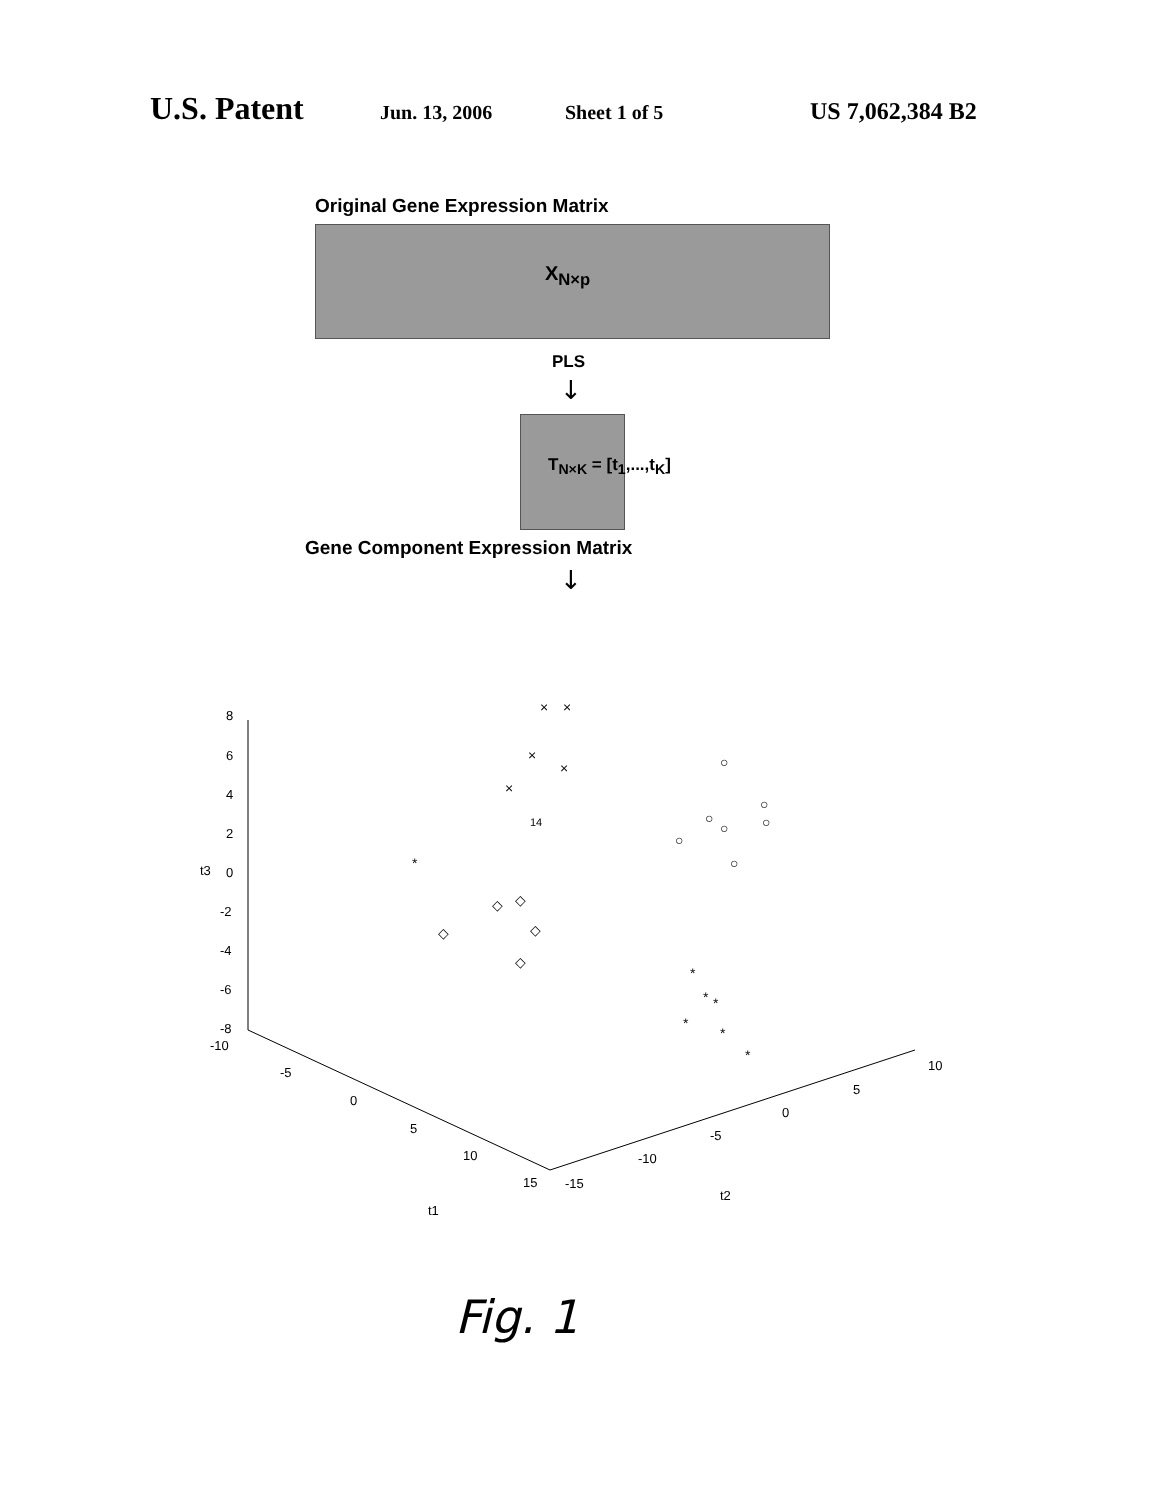U.S. Patent Jun. 13, 2006 Sheet 1 of 5 US 7,062,384 B2
Original Gene Expression Matrix
X<sub>N×p</sub>
PLS
↓
T<sub>N×K</sub> = [t<sub>1</sub>,...,t<sub>K</sub>]
Gene Component Expression Matrix
↓
8
6
4
2
0
-2
-4
-6
-8
t3
-10
-5
0
5
10
15
t1
-15
-10
-5
0
5
10
t2
14
×
×
×
×
×
○
○
○
○
○
○
○
*
◇
◇
◇
◇
◇
*
*
*
*
*
*
Fig. 1